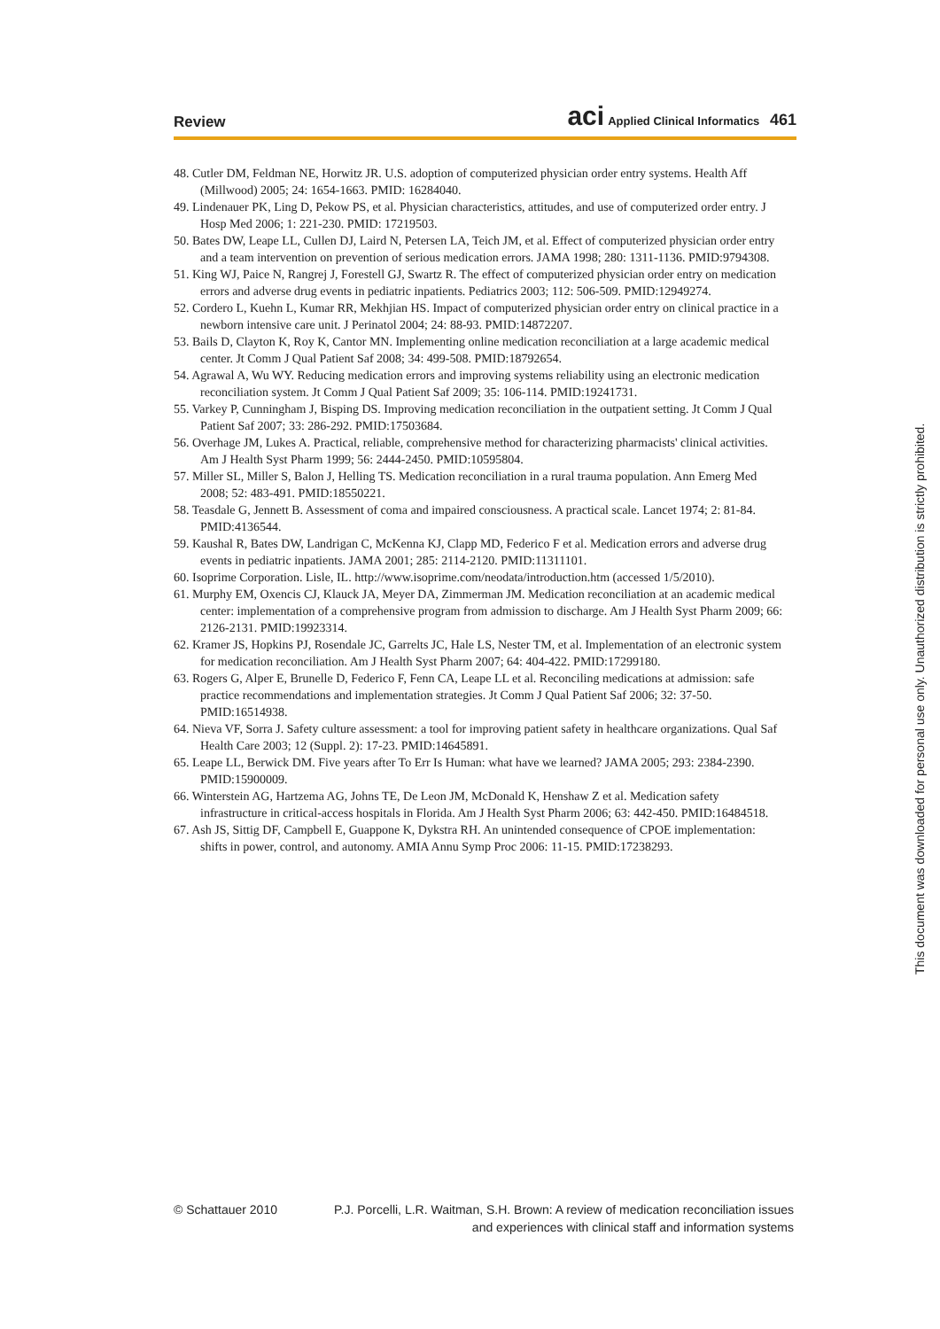Review aci Applied Clinical Informatics 461
48. Cutler DM, Feldman NE, Horwitz JR. U.S. adoption of computerized physician order entry systems. Health Aff (Millwood) 2005; 24: 1654-1663. PMID: 16284040.
49. Lindenauer PK, Ling D, Pekow PS, et al. Physician characteristics, attitudes, and use of computerized order entry. J Hosp Med 2006; 1: 221-230. PMID: 17219503.
50. Bates DW, Leape LL, Cullen DJ, Laird N, Petersen LA, Teich JM, et al. Effect of computerized physician order entry and a team intervention on prevention of serious medication errors. JAMA 1998; 280: 1311-1136. PMID:9794308.
51. King WJ, Paice N, Rangrej J, Forestell GJ, Swartz R. The effect of computerized physician order entry on medication errors and adverse drug events in pediatric inpatients. Pediatrics 2003; 112: 506-509. PMID:12949274.
52. Cordero L, Kuehn L, Kumar RR, Mekhjian HS. Impact of computerized physician order entry on clinical practice in a newborn intensive care unit. J Perinatol 2004; 24: 88-93. PMID:14872207.
53. Bails D, Clayton K, Roy K, Cantor MN. Implementing online medication reconciliation at a large academic medical center. Jt Comm J Qual Patient Saf 2008; 34: 499-508. PMID:18792654.
54. Agrawal A, Wu WY. Reducing medication errors and improving systems reliability using an electronic medication reconciliation system. Jt Comm J Qual Patient Saf 2009; 35: 106-114. PMID:19241731.
55. Varkey P, Cunningham J, Bisping DS. Improving medication reconciliation in the outpatient setting. Jt Comm J Qual Patient Saf 2007; 33: 286-292. PMID:17503684.
56. Overhage JM, Lukes A. Practical, reliable, comprehensive method for characterizing pharmacists' clinical activities. Am J Health Syst Pharm 1999; 56: 2444-2450. PMID:10595804.
57. Miller SL, Miller S, Balon J, Helling TS. Medication reconciliation in a rural trauma population. Ann Emerg Med 2008; 52: 483-491. PMID:18550221.
58. Teasdale G, Jennett B. Assessment of coma and impaired consciousness. A practical scale. Lancet 1974; 2: 81-84. PMID:4136544.
59. Kaushal R, Bates DW, Landrigan C, McKenna KJ, Clapp MD, Federico F et al. Medication errors and adverse drug events in pediatric inpatients. JAMA 2001; 285: 2114-2120. PMID:11311101.
60. Isoprime Corporation. Lisle, IL. http://www.isoprime.com/neodata/introduction.htm (accessed 1/5/2010).
61. Murphy EM, Oxencis CJ, Klauck JA, Meyer DA, Zimmerman JM. Medication reconciliation at an academic medical center: implementation of a comprehensive program from admission to discharge. Am J Health Syst Pharm 2009; 66: 2126-2131. PMID:19923314.
62. Kramer JS, Hopkins PJ, Rosendale JC, Garrelts JC, Hale LS, Nester TM, et al. Implementation of an electronic system for medication reconciliation. Am J Health Syst Pharm 2007; 64: 404-422. PMID:17299180.
63. Rogers G, Alper E, Brunelle D, Federico F, Fenn CA, Leape LL et al. Reconciling medications at admission: safe practice recommendations and implementation strategies. Jt Comm J Qual Patient Saf 2006; 32: 37-50. PMID:16514938.
64. Nieva VF, Sorra J. Safety culture assessment: a tool for improving patient safety in healthcare organizations. Qual Saf Health Care 2003; 12 (Suppl. 2): 17-23. PMID:14645891.
65. Leape LL, Berwick DM. Five years after To Err Is Human: what have we learned? JAMA 2005; 293: 2384-2390. PMID:15900009.
66. Winterstein AG, Hartzema AG, Johns TE, De Leon JM, McDonald K, Henshaw Z et al. Medication safety infrastructure in critical-access hospitals in Florida. Am J Health Syst Pharm 2006; 63: 442-450. PMID:16484518.
67. Ash JS, Sittig DF, Campbell E, Guappone K, Dykstra RH. An unintended consequence of CPOE implementation: shifts in power, control, and autonomy. AMIA Annu Symp Proc 2006: 11-15. PMID:17238293.
This document was downloaded for personal use only. Unauthorized distribution is strictly prohibited.
© Schattauer 2010 P.J. Porcelli, L.R. Waitman, S.H. Brown: A review of medication reconciliation issues
and experiences with clinical staff and information systems